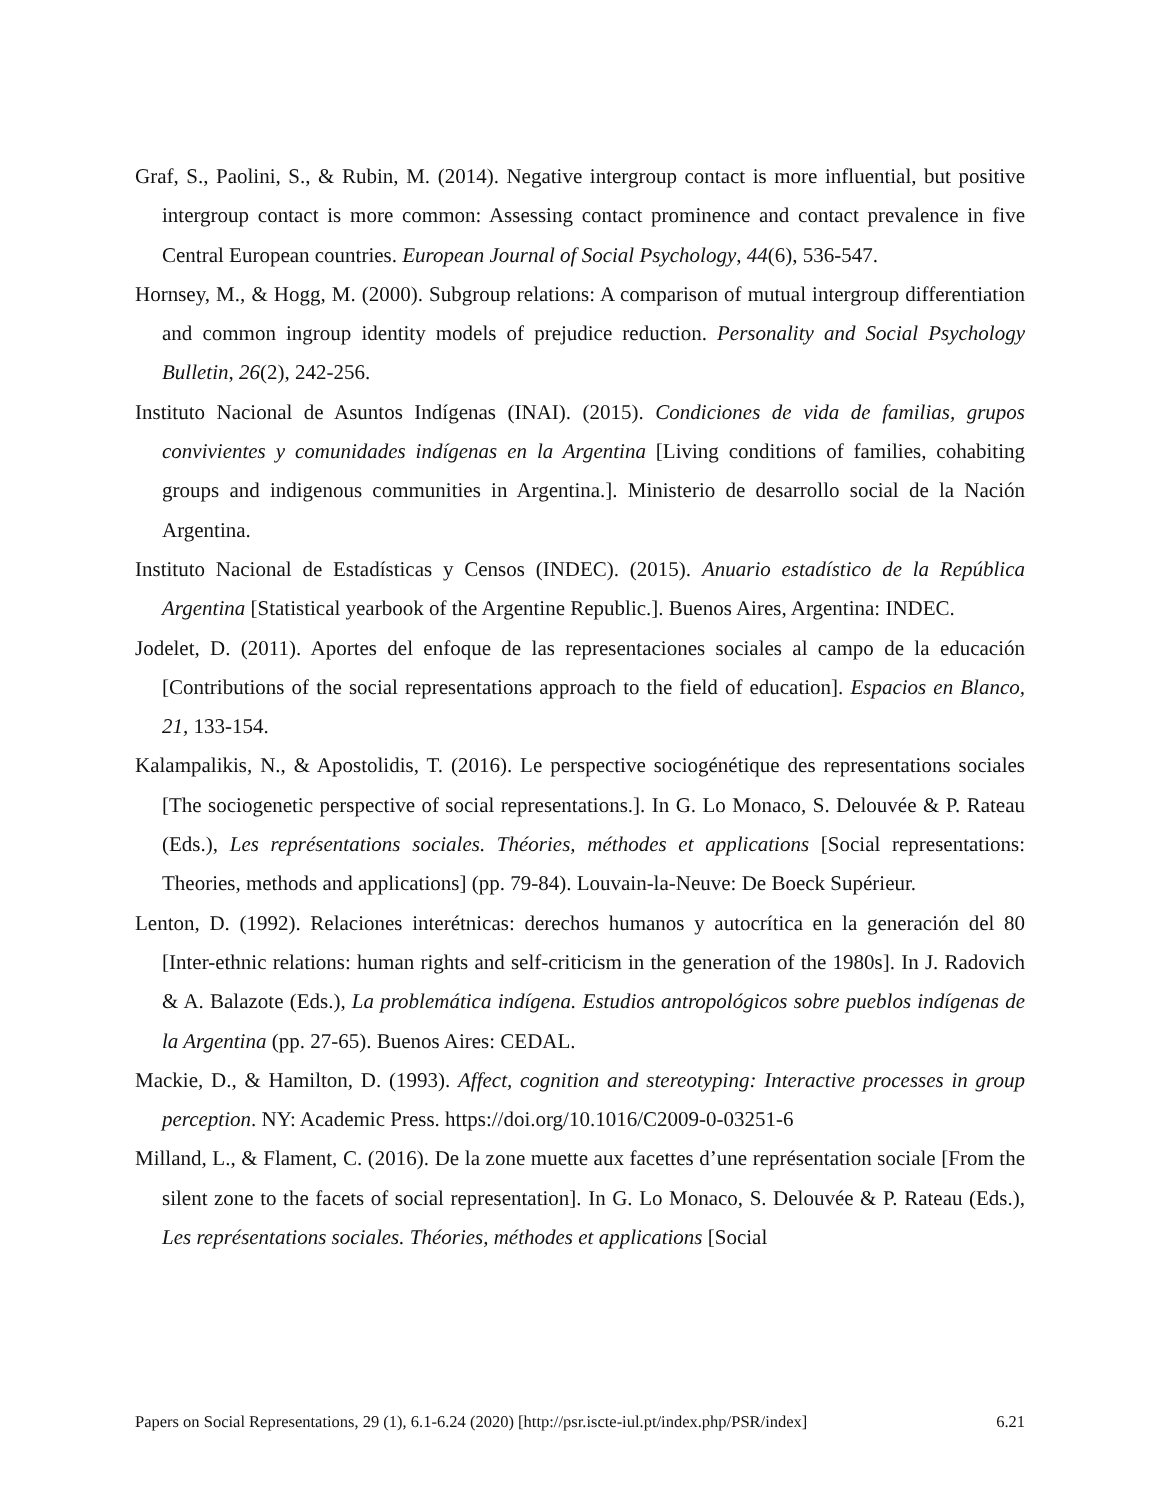Graf, S., Paolini, S., & Rubin, M. (2014). Negative intergroup contact is more influential, but positive intergroup contact is more common: Assessing contact prominence and contact prevalence in five Central European countries. European Journal of Social Psychology, 44(6), 536-547.
Hornsey, M., & Hogg, M. (2000). Subgroup relations: A comparison of mutual intergroup differentiation and common ingroup identity models of prejudice reduction. Personality and Social Psychology Bulletin, 26(2), 242-256.
Instituto Nacional de Asuntos Indígenas (INAI). (2015). Condiciones de vida de familias, grupos convivientes y comunidades indígenas en la Argentina [Living conditions of families, cohabiting groups and indigenous communities in Argentina.]. Ministerio de desarrollo social de la Nación Argentina.
Instituto Nacional de Estadísticas y Censos (INDEC). (2015). Anuario estadístico de la República Argentina [Statistical yearbook of the Argentine Republic.]. Buenos Aires, Argentina: INDEC.
Jodelet, D. (2011). Aportes del enfoque de las representaciones sociales al campo de la educación [Contributions of the social representations approach to the field of education]. Espacios en Blanco, 21, 133-154.
Kalampalikis, N., & Apostolidis, T. (2016). Le perspective sociogénétique des representations sociales [The sociogenetic perspective of social representations.]. In G. Lo Monaco, S. Delouvée & P. Rateau (Eds.), Les représentations sociales. Théories, méthodes et applications [Social representations: Theories, methods and applications] (pp. 79-84). Louvain-la-Neuve: De Boeck Supérieur.
Lenton, D. (1992). Relaciones interétnicas: derechos humanos y autocrítica en la generación del 80 [Inter-ethnic relations: human rights and self-criticism in the generation of the 1980s]. In J. Radovich & A. Balazote (Eds.), La problemática indígena. Estudios antropológicos sobre pueblos indígenas de la Argentina (pp. 27-65). Buenos Aires: CEDAL.
Mackie, D., & Hamilton, D. (1993). Affect, cognition and stereotyping: Interactive processes in group perception. NY: Academic Press. https://doi.org/10.1016/C2009-0-03251-6
Milland, L., & Flament, C. (2016). De la zone muette aux facettes d’une représentation sociale [From the silent zone to the facets of social representation]. In G. Lo Monaco, S. Delouvée & P. Rateau (Eds.), Les représentations sociales. Théories, méthodes et applications [Social
Papers on Social Representations, 29 (1), 6.1-6.24 (2020) [http://psr.iscte-iul.pt/index.php/PSR/index] 6.21